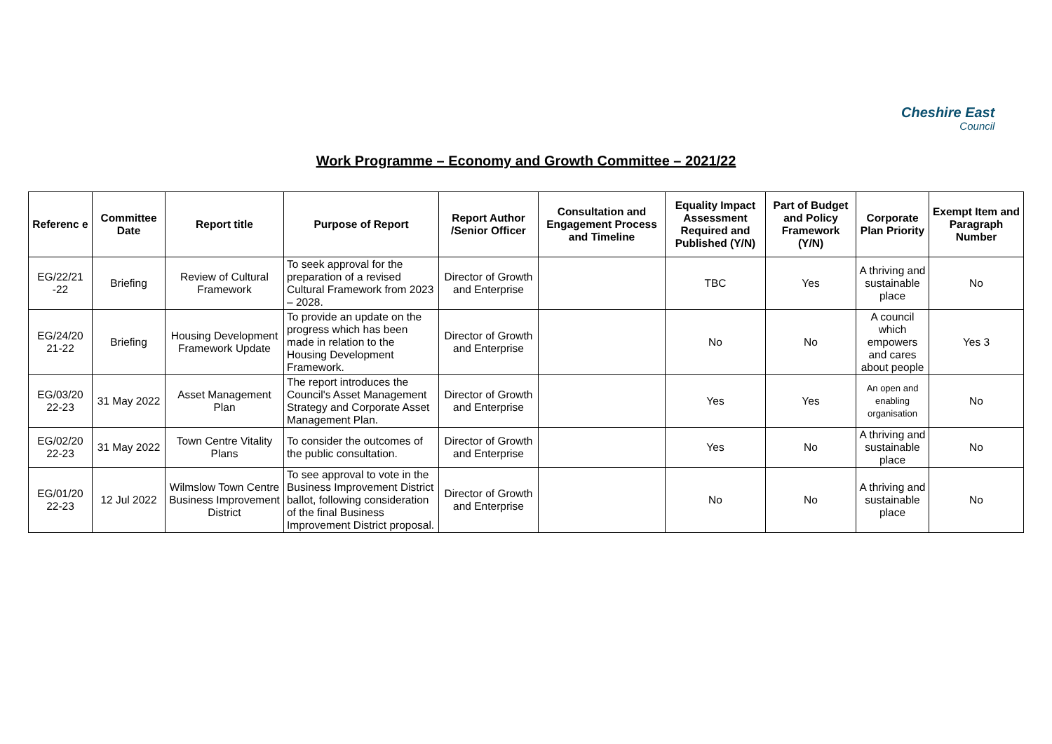Cheshire East
Council
Work Programme – Economy and Growth Committee – 2021/22
| Referenc e | Committee Date | Report title | Purpose of Report | Report Author /Senior Officer | Consultation and Engagement Process and Timeline | Equality Impact Assessment Required and Published (Y/N) | Part of Budget and Policy Framework (Y/N) | Corporate Plan Priority | Exempt Item and Paragraph Number |
| --- | --- | --- | --- | --- | --- | --- | --- | --- | --- |
| EG/22/21 -22 | Briefing | Review of Cultural Framework | To seek approval for the preparation of a revised Cultural Framework from 2023 – 2028. | Director of Growth and Enterprise | | TBC | Yes | A thriving and sustainable place | No |
| EG/24/20 21-22 | Briefing | Housing Development Framework Update | To provide an update on the progress which has been made in relation to the Housing Development Framework. | Director of Growth and Enterprise | | No | No | A council which empowers and cares about people | Yes 3 |
| EG/03/20 22-23 | 31 May 2022 | Asset Management Plan | The report introduces the Council's Asset Management Strategy and Corporate Asset Management Plan. | Director of Growth and Enterprise | | Yes | Yes | An open and enabling organisation | No |
| EG/02/20 22-23 | 31 May 2022 | Town Centre Vitality Plans | To consider the outcomes of the public consultation. | Director of Growth and Enterprise | | Yes | No | A thriving and sustainable place | No |
| EG/01/20 22-23 | 12 Jul 2022 | Wilmslow Town Centre Business Improvement District | To see approval to vote in the Business Improvement District ballot, following consideration of the final Business Improvement District proposal. | Director of Growth and Enterprise | | No | No | A thriving and sustainable place | No |